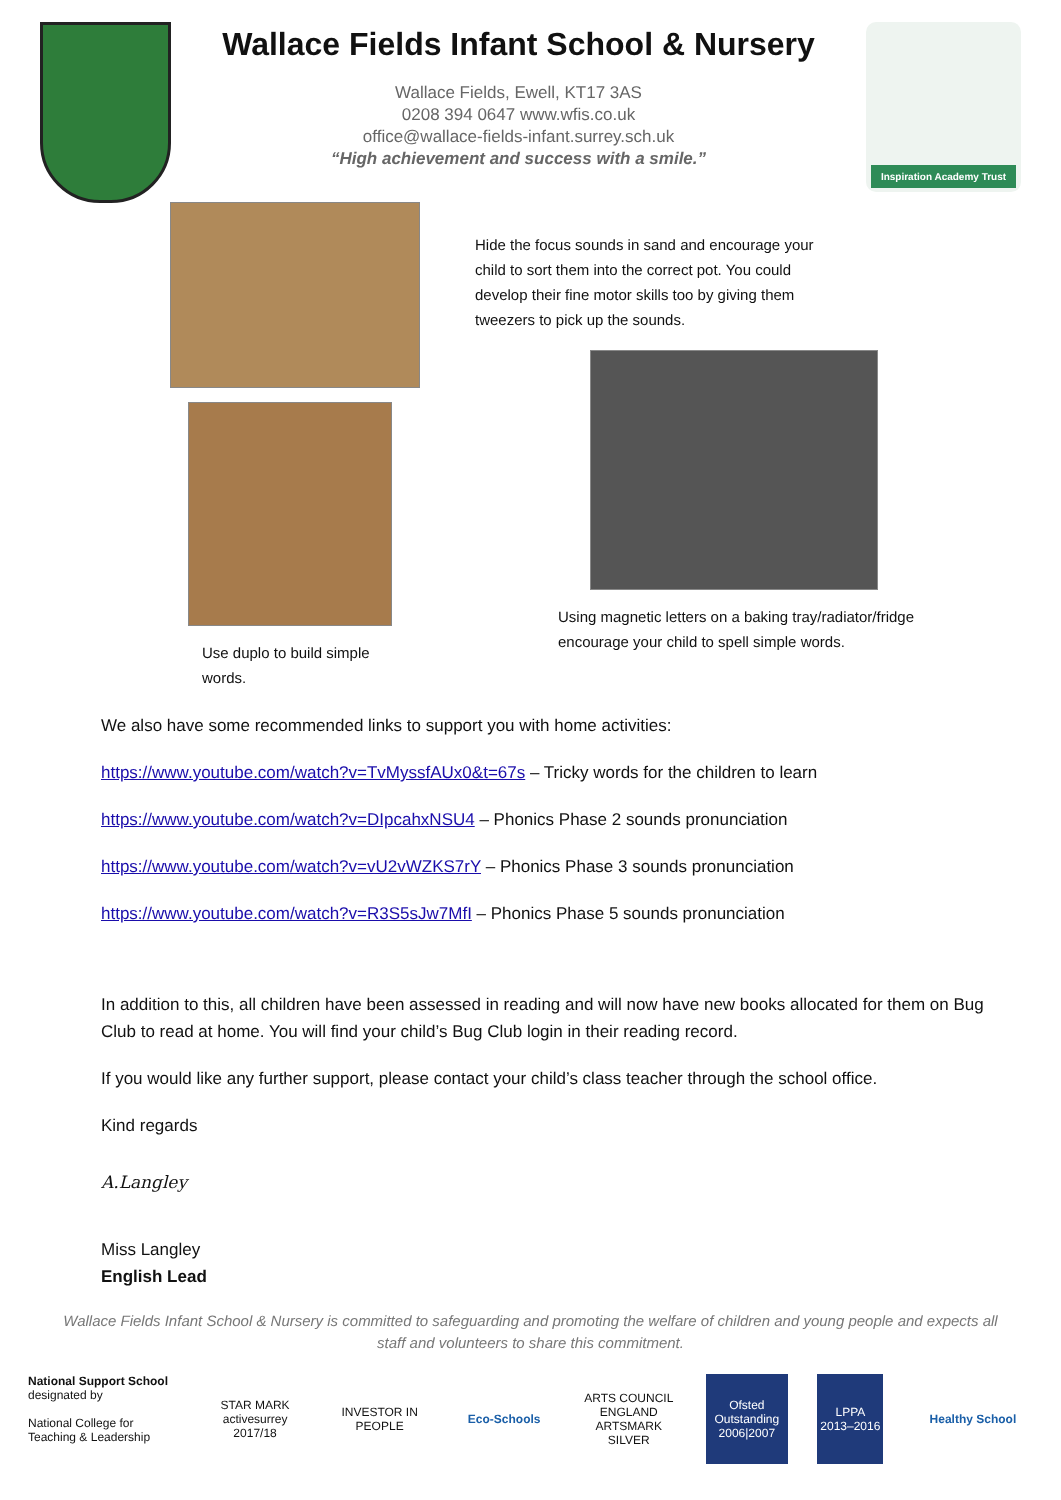Wallace Fields Infant School & Nursery
Wallace Fields, Ewell, KT17 3AS
0208 394 0647 www.wfis.co.uk
office@wallace-fields-infant.surrey.sch.uk
“High achievement and success with a smile.”
Inspiration Academy Trust
Use duplo to build simple
words.
Hide the focus sounds in sand and encourage your
child to sort them into the correct pot. You could
develop their fine motor skills too by giving them
tweezers to pick up the sounds.
Using magnetic letters on a baking tray/radiator/fridge
encourage your child to spell simple words.
We also have some recommended links to support you with home activities:
https://www.youtube.com/watch?v=TvMyssfAUx0&t=67s – Tricky words for the children to learn
https://www.youtube.com/watch?v=DIpcahxNSU4 – Phonics Phase 2 sounds pronunciation
https://www.youtube.com/watch?v=vU2vWZKS7rY – Phonics Phase 3 sounds pronunciation
https://www.youtube.com/watch?v=R3S5sJw7MfI – Phonics Phase 5 sounds pronunciation
In addition to this, all children have been assessed in reading and will now have new books allocated for them on Bug Club to read at home. You will find your child’s Bug Club login in their reading record.
If you would like any further support, please contact your child’s class teacher through the school office.
Kind regards
A.Langley
Miss Langley
English Lead
Wallace Fields Infant School & Nursery is committed to safeguarding and promoting the welfare of children and young people and expects all staff and volunteers to share this commitment.
National Support School
designated by
National College for Teaching & Leadership
STAR MARK
activesurrey 2017/18
INVESTOR IN PEOPLE
Eco-Schools
ARTS COUNCIL ENGLAND
ARTSMARK SILVER
Ofsted
Outstanding
2006|2007
LPPA
2013–2016
Healthy School